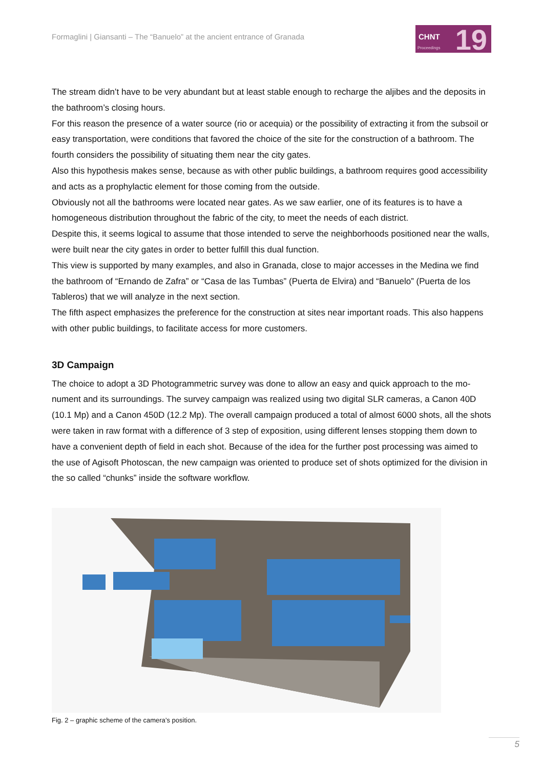Formaglini | Giansanti – The “Banuelo” at the ancient entrance of Granada
CHNT
Proceedings 19
The stream didn’t have to be very abundant but at least stable enough to recharge the aljibes and the deposits in the bathroom’s closing hours.
For this reason the presence of a water source (rio or acequia) or the possibility of extracting it from the subsoil or easy transportation, were conditions that favored the choice of the site for the construction of a bathroom. The fourth considers the possibility of situating them near the city gates.
Also this hypothesis makes sense, because as with other public buildings, a bathroom requires good accessibility and acts as a prophylactic element for those coming from the outside.
Obviously not all the bathrooms were located near gates. As we saw earlier, one of its features is to have a homogeneous distribution throughout the fabric of the city, to meet the needs of each district.
Despite this, it seems logical to assume that those intended to serve the neighborhoods positioned near the walls, were built near the city gates in order to better fulfill this dual function.
This view is supported by many examples, and also in Granada, close to major accesses in the Medina we find the bathroom of “Ernando de Zafra” or “Casa de las Tumbas” (Puerta de Elvira) and “Banuelo” (Puerta de los Tableros) that we will analyze in the next section.
The fifth aspect emphasizes the preference for the construction at sites near important roads. This also happens with other public buildings, to facilitate access for more customers.
3D Campaign
The choice to adopt a 3D Photogrammetric survey was done to allow an easy and quick approach to the mo-nument and its surroundings. The survey campaign was realized using two digital SLR cameras, a Canon 40D (10.1 Mp) and a Canon 450D (12.2 Mp). The overall campaign produced a total of almost 6000 shots, all the shots were taken in raw format with a difference of 3 step of exposition, using different lenses stopping them down to have a convenient depth of field in each shot. Because of the idea for the further post processing was aimed to the use of Agisoft Photoscan, the new campaign was oriented to produce set of shots optimized for the division in the so called “chunks” inside the software workflow.
Fig. 2 – graphic scheme of the camera’s position.
5